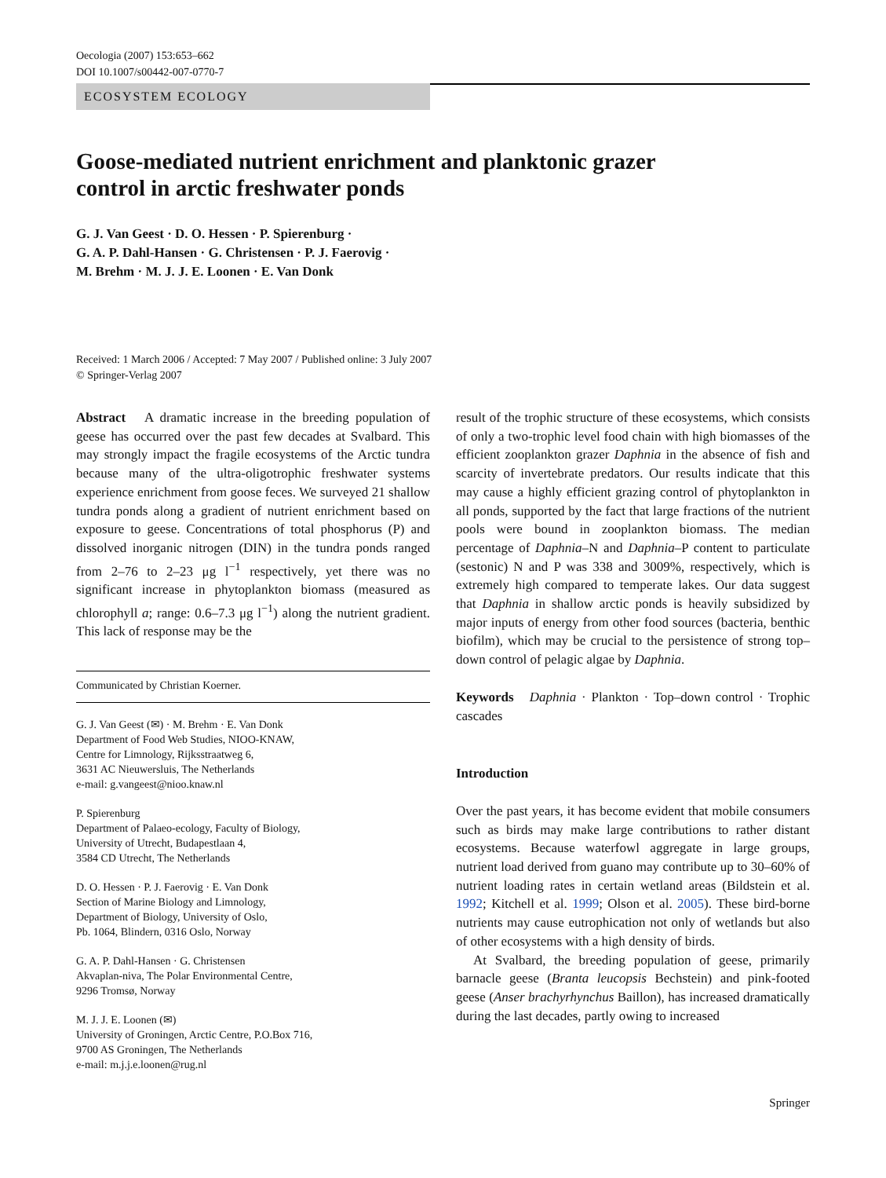Oecologia (2007) 153:653–662
DOI 10.1007/s00442-007-0770-7
ECOSYSTEM ECOLOGY
Goose-mediated nutrient enrichment and planktonic grazer
control in arctic freshwater ponds
G. J. Van Geest · D. O. Hessen · P. Spierenburg ·
G. A. P. Dahl-Hansen · G. Christensen · P. J. Faerovig ·
M. Brehm · M. J. J. E. Loonen · E. Van Donk
Received: 1 March 2006 / Accepted: 7 May 2007 / Published online: 3 July 2007
© Springer-Verlag 2007
Abstract A dramatic increase in the breeding population of geese has occurred over the past few decades at Svalbard. This may strongly impact the fragile ecosystems of the Arctic tundra because many of the ultra-oligotrophic freshwater systems experience enrichment from goose feces. We surveyed 21 shallow tundra ponds along a gradient of nutrient enrichment based on exposure to geese. Concentrations of total phosphorus (P) and dissolved inorganic nitrogen (DIN) in the tundra ponds ranged from 2–76 to 2–23 μg l<sup>−1</sup> respectively, yet there was no significant increase in phytoplankton biomass (measured as chlorophyll a; range: 0.6–7.3 μg l<sup>−1</sup>) along the nutrient gradient. This lack of response may be the
Communicated by Christian Koerner.
G. J. Van Geest (✉) · M. Brehm · E. Van Donk
Department of Food Web Studies, NIOO-KNAW,
Centre for Limnology, Rijksstraatweg 6,
3631 AC Nieuwersluis, The Netherlands
e-mail: g.vangeest@nioo.knaw.nl
P. Spierenburg
Department of Palaeo-ecology, Faculty of Biology,
University of Utrecht, Budapestlaan 4,
3584 CD Utrecht, The Netherlands
D. O. Hessen · P. J. Faerovig · E. Van Donk
Section of Marine Biology and Limnology,
Department of Biology, University of Oslo,
Pb. 1064, Blindern, 0316 Oslo, Norway
G. A. P. Dahl-Hansen · G. Christensen
Akvaplan-niva, The Polar Environmental Centre,
9296 Tromsø, Norway
M. J. J. E. Loonen (✉)
University of Groningen, Arctic Centre, P.O.Box 716,
9700 AS Groningen, The Netherlands
e-mail: m.j.j.e.loonen@rug.nl
result of the trophic structure of these ecosystems, which consists of only a two-trophic level food chain with high biomasses of the efficient zooplankton grazer Daphnia in the absence of fish and scarcity of invertebrate predators. Our results indicate that this may cause a highly efficient grazing control of phytoplankton in all ponds, supported by the fact that large fractions of the nutrient pools were bound in zooplankton biomass. The median percentage of Daphnia–N and Daphnia–P content to particulate (sestonic) N and P was 338 and 3009%, respectively, which is extremely high compared to temperate lakes. Our data suggest that Daphnia in shallow arctic ponds is heavily subsidized by major inputs of energy from other food sources (bacteria, benthic biofilm), which may be crucial to the persistence of strong top–down control of pelagic algae by Daphnia.
Keywords Daphnia · Plankton · Top–down control · Trophic cascades
Introduction
Over the past years, it has become evident that mobile consumers such as birds may make large contributions to rather distant ecosystems. Because waterfowl aggregate in large groups, nutrient load derived from guano may contribute up to 30–60% of nutrient loading rates in certain wetland areas (Bildstein et al. 1992; Kitchell et al. 1999; Olson et al. 2005). These bird-borne nutrients may cause eutrophication not only of wetlands but also of other ecosystems with a high density of birds.
At Svalbard, the breeding population of geese, primarily barnacle geese (Branta leucopsis Bechstein) and pink-footed geese (Anser brachyrhynchus Baillon), has increased dramatically during the last decades, partly owing to increased
Springer